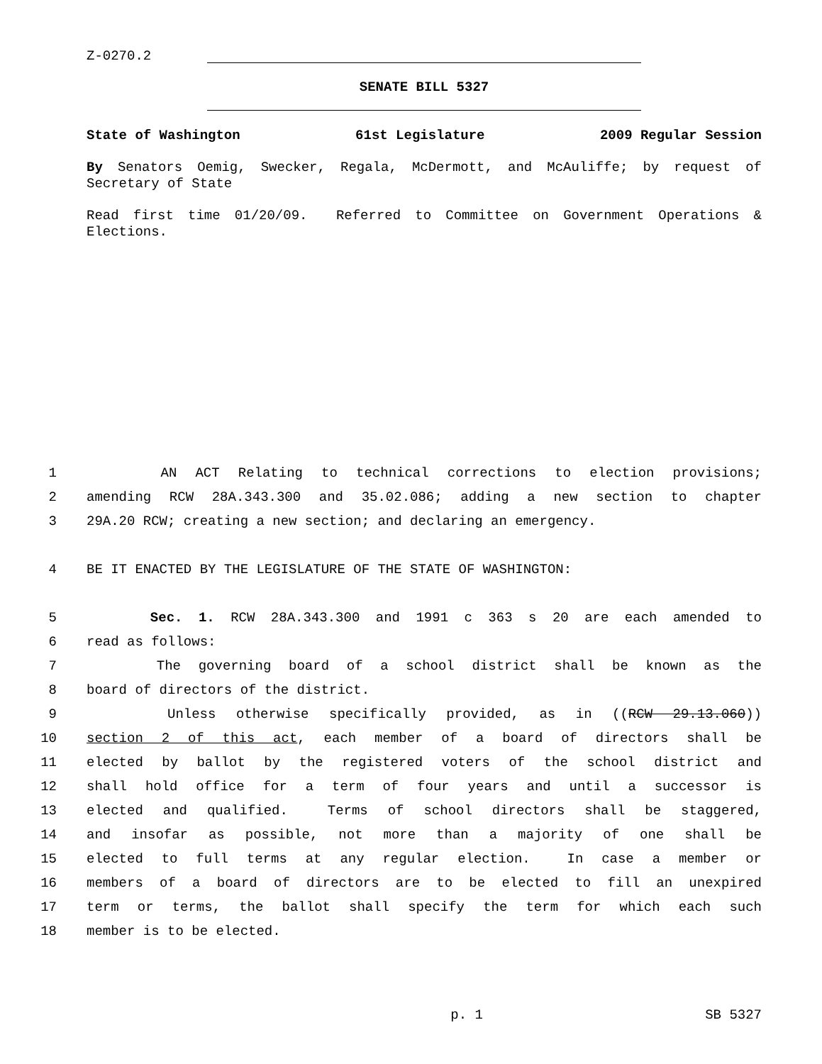Z-0270.2
SENATE BILL 5327
State of Washington 61st Legislature 2009 Regular Session
By Senators Oemig, Swecker, Regala, McDermott, and McAuliffe; by request of Secretary of State
Read first time 01/20/09. Referred to Committee on Government Operations & Elections.
1 AN ACT Relating to technical corrections to election provisions;
2 amending RCW 28A.343.300 and 35.02.086; adding a new section to chapter
3 29A.20 RCW; creating a new section; and declaring an emergency.
4 BE IT ENACTED BY THE LEGISLATURE OF THE STATE OF WASHINGTON:
5 Sec. 1. RCW 28A.343.300 and 1991 c 363 s 20 are each amended to
6 read as follows:
7 The governing board of a school district shall be known as the
8 board of directors of the district.
9 Unless otherwise specifically provided, as in ((RCW 29.13.060))
10 section 2 of this act, each member of a board of directors shall be
11 elected by ballot by the registered voters of the school district and
12 shall hold office for a term of four years and until a successor is
13 elected and qualified. Terms of school directors shall be staggered,
14 and insofar as possible, not more than a majority of one shall be
15 elected to full terms at any regular election. In case a member or
16 members of a board of directors are to be elected to fill an unexpired
17 term or terms, the ballot shall specify the term for which each such
18 member is to be elected.
p. 1 SB 5327